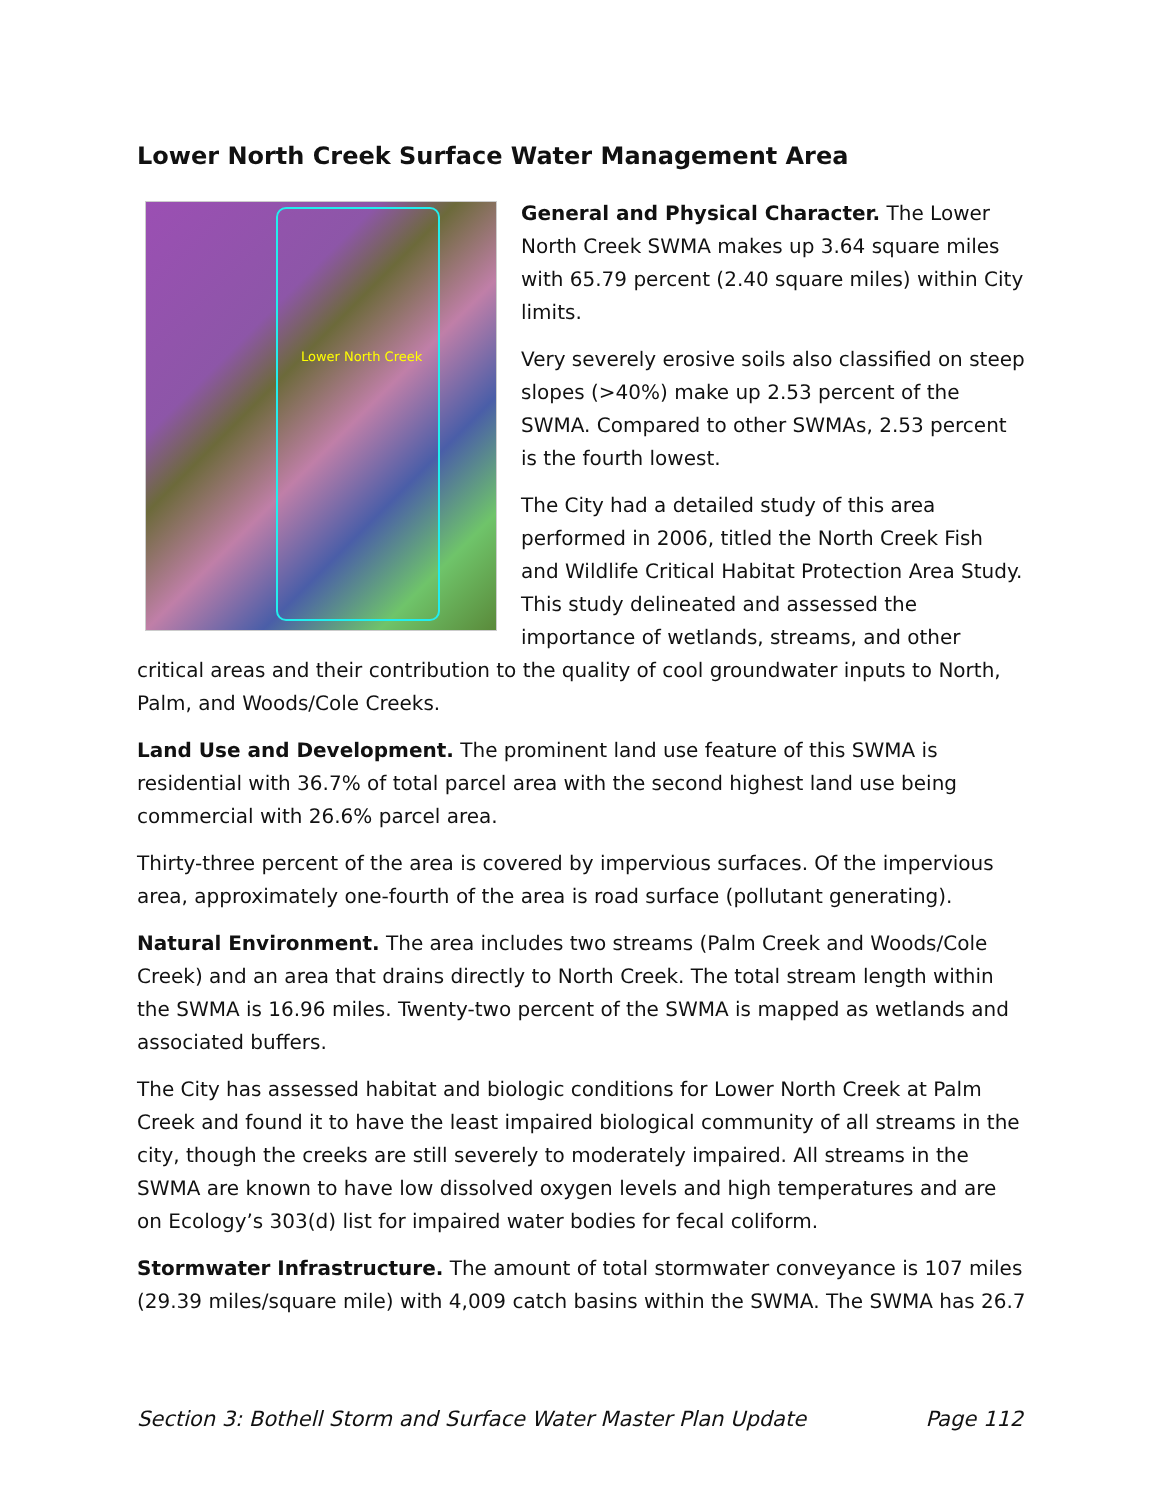Lower North Creek Surface Water Management Area
Lower North Creek
General and Physical Character. The Lower North Creek SWMA makes up 3.64 square miles with 65.79 percent (2.40 square miles) within City limits.
Very severely erosive soils also classified on steep slopes (>40%) make up 2.53 percent of the SWMA. Compared to other SWMAs, 2.53 percent is the fourth lowest.
The City had a detailed study of this area performed in 2006, titled the North Creek Fish and Wildlife Critical Habitat Protection Area Study. This study delineated and assessed the importance of wetlands, streams, and other critical areas and their contribution to the quality of cool groundwater inputs to North, Palm, and Woods/Cole Creeks.
Land Use and Development. The prominent land use feature of this SWMA is residential with 36.7% of total parcel area with the second highest land use being commercial with 26.6% parcel area.
Thirty-three percent of the area is covered by impervious surfaces. Of the impervious area, approximately one-fourth of the area is road surface (pollutant generating).
Natural Environment. The area includes two streams (Palm Creek and Woods/Cole Creek) and an area that drains directly to North Creek. The total stream length within the SWMA is 16.96 miles. Twenty-two percent of the SWMA is mapped as wetlands and associated buffers.
The City has assessed habitat and biologic conditions for Lower North Creek at Palm Creek and found it to have the least impaired biological community of all streams in the city, though the creeks are still severely to moderately impaired. All streams in the SWMA are known to have low dissolved oxygen levels and high temperatures and are on Ecology’s 303(d) list for impaired water bodies for fecal coliform.
Stormwater Infrastructure. The amount of total stormwater conveyance is 107 miles (29.39 miles/square mile) with 4,009 catch basins within the SWMA. The SWMA has 26.7
Section 3: Bothell Storm and Surface Water Master Plan Update Page 112